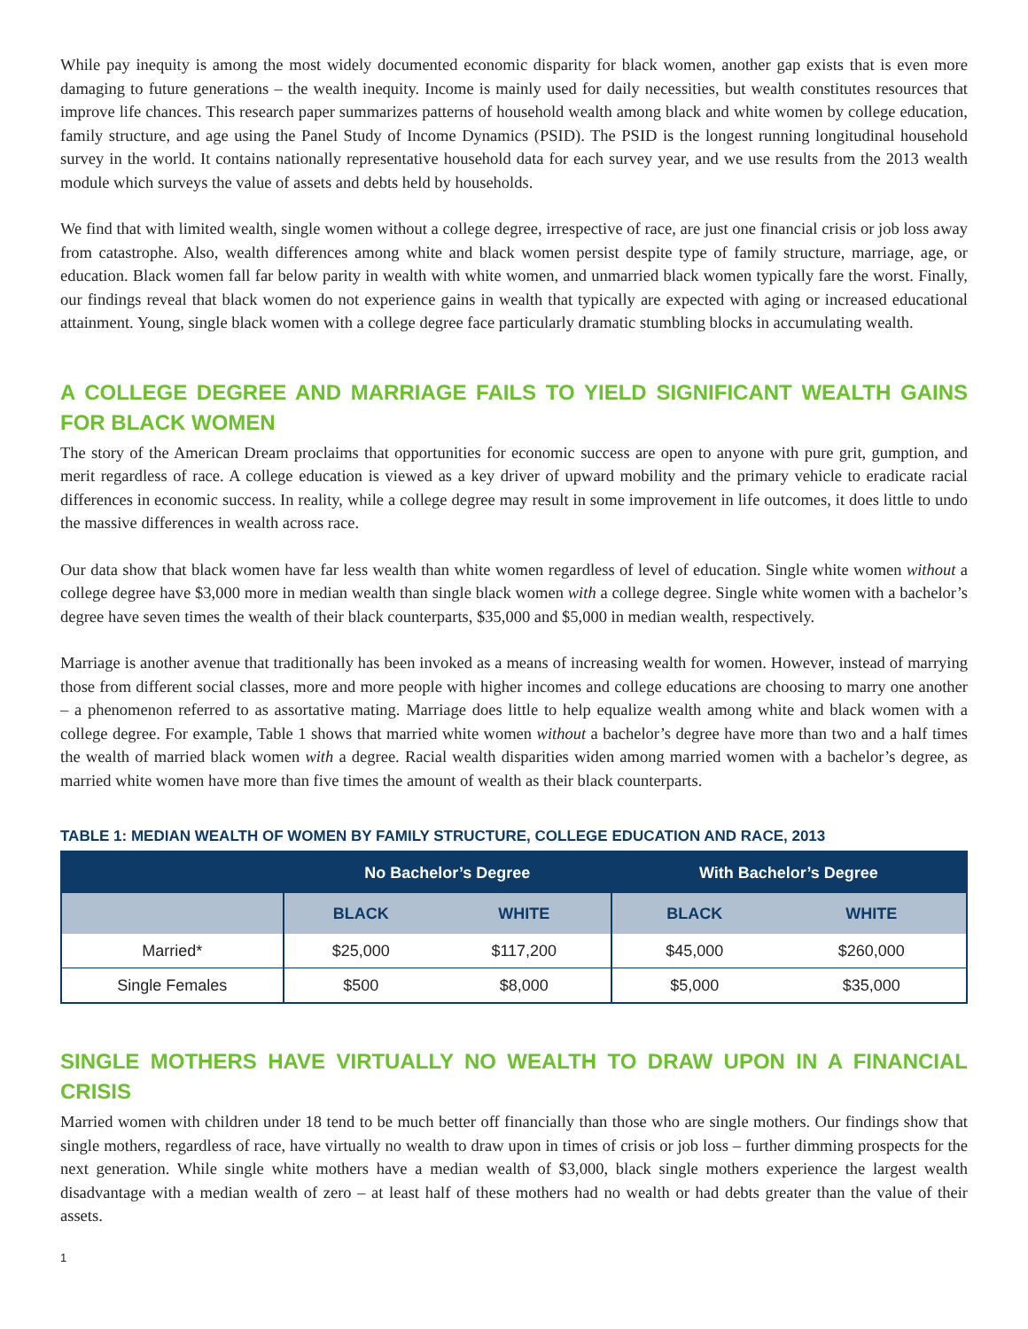While pay inequity is among the most widely documented economic disparity for black women, another gap exists that is even more damaging to future generations – the wealth inequity. Income is mainly used for daily necessities, but wealth constitutes resources that improve life chances. This research paper summarizes patterns of household wealth among black and white women by college education, family structure, and age using the Panel Study of Income Dynamics (PSID). The PSID is the longest running longitudinal household survey in the world. It contains nationally representative household data for each survey year, and we use results from the 2013 wealth module which surveys the value of assets and debts held by households.
We find that with limited wealth, single women without a college degree, irrespective of race, are just one financial crisis or job loss away from catastrophe. Also, wealth differences among white and black women persist despite type of family structure, marriage, age, or education. Black women fall far below parity in wealth with white women, and unmarried black women typically fare the worst. Finally, our findings reveal that black women do not experience gains in wealth that typically are expected with aging or increased educational attainment. Young, single black women with a college degree face particularly dramatic stumbling blocks in accumulating wealth.
A COLLEGE DEGREE AND MARRIAGE FAILS TO YIELD SIGNIFICANT WEALTH GAINS FOR BLACK WOMEN
The story of the American Dream proclaims that opportunities for economic success are open to anyone with pure grit, gumption, and merit regardless of race. A college education is viewed as a key driver of upward mobility and the primary vehicle to eradicate racial differences in economic success. In reality, while a college degree may result in some improvement in life outcomes, it does little to undo the massive differences in wealth across race.
Our data show that black women have far less wealth than white women regardless of level of education. Single white women without a college degree have $3,000 more in median wealth than single black women with a college degree. Single white women with a bachelor’s degree have seven times the wealth of their black counterparts, $35,000 and $5,000 in median wealth, respectively.
Marriage is another avenue that traditionally has been invoked as a means of increasing wealth for women. However, instead of marrying those from different social classes, more and more people with higher incomes and college educations are choosing to marry one another – a phenomenon referred to as assortative mating. Marriage does little to help equalize wealth among white and black women with a college degree. For example, Table 1 shows that married white women without a bachelor’s degree have more than two and a half times the wealth of married black women with a degree. Racial wealth disparities widen among married women with a bachelor’s degree, as married white women have more than five times the amount of wealth as their black counterparts.
TABLE 1: MEDIAN WEALTH OF WOMEN BY FAMILY STRUCTURE, COLLEGE EDUCATION AND RACE, 2013
| | No Bachelor’s Degree | | With Bachelor’s Degree | |
| --- | --- | --- | --- | --- |
| | BLACK | WHITE | BLACK | WHITE |
| Married* | $25,000 | $117,200 | $45,000 | $260,000 |
| Single Females | $500 | $8,000 | $5,000 | $35,000 |
SINGLE MOTHERS HAVE VIRTUALLY NO WEALTH TO DRAW UPON IN A FINANCIAL CRISIS
Married women with children under 18 tend to be much better off financially than those who are single mothers. Our findings show that single mothers, regardless of race, have virtually no wealth to draw upon in times of crisis or job loss – further dimming prospects for the next generation. While single white mothers have a median wealth of $3,000, black single mothers experience the largest wealth disadvantage with a median wealth of zero – at least half of these mothers had no wealth or had debts greater than the value of their assets.
1